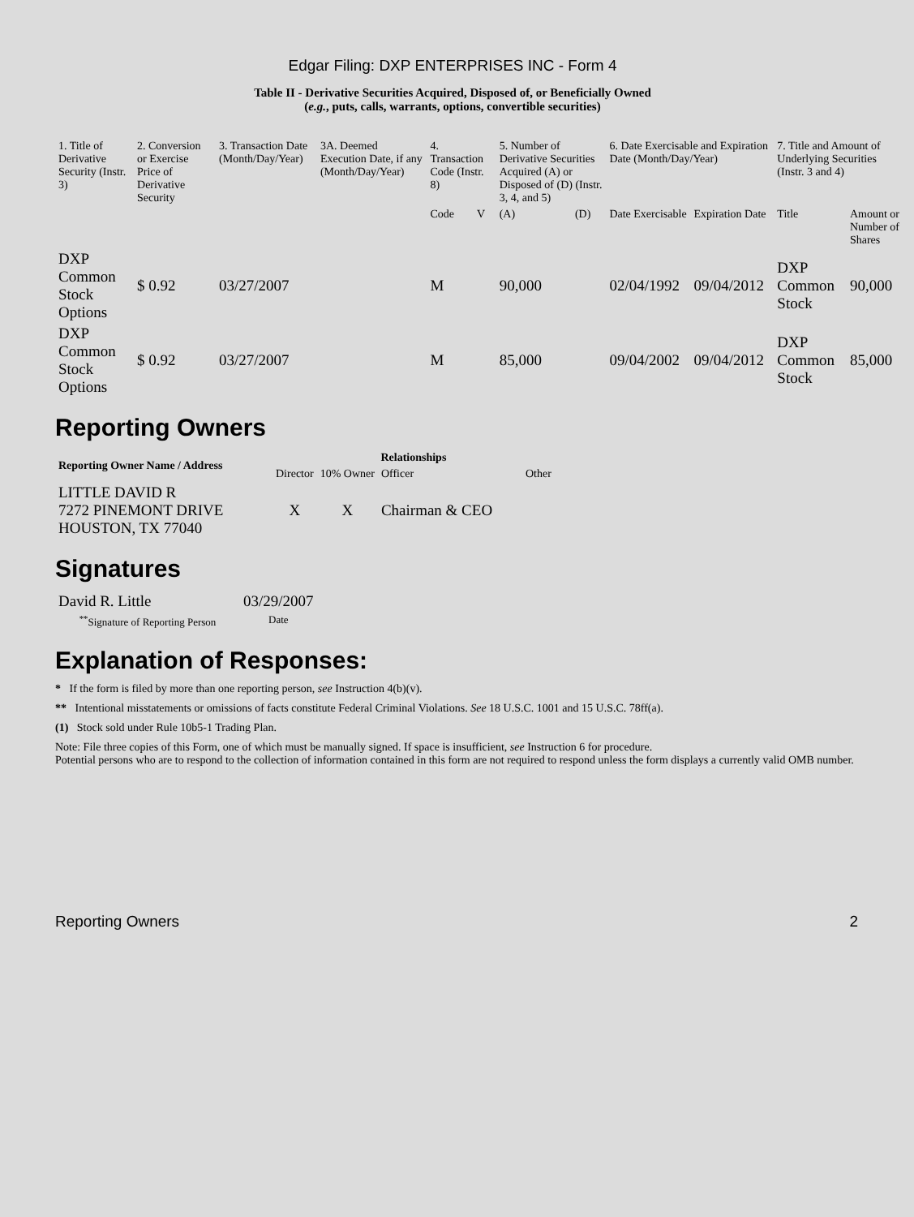Edgar Filing: DXP ENTERPRISES INC - Form 4
Table II - Derivative Securities Acquired, Disposed of, or Beneficially Owned
(e.g., puts, calls, warrants, options, convertible securities)
| 1. Title of Derivative Security (Instr. 3) | 2. Conversion or Exercise Price of Derivative Security | 3. Transaction Date (Month/Day/Year) | 3A. Deemed Execution Date, if any (Month/Day/Year) | 4. Transaction Code (Instr. 8) | | 5. Number of Derivative Securities Acquired (A) or Disposed of (D) (Instr. 3, 4, and 5) | | 6. Date Exercisable and Expiration Date (Month/Day/Year) | | 7. Title and Amount of Underlying Securities (Instr. 3 and 4) | |
| --- | --- | --- | --- | --- | --- | --- | --- | --- | --- | --- | --- |
| | | | | Code | V | (A) | (D) | Date Exercisable | Expiration Date | Title | Amount or Number of Shares |
| DXP Common Stock Options | $ 0.92 | 03/27/2007 | | M | | 90,000 | | 02/04/1992 | 09/04/2012 | DXP Common Stock | 90,000 |
| DXP Common Stock Options | $ 0.92 | 03/27/2007 | | M | | 85,000 | | 09/04/2002 | 09/04/2012 | DXP Common Stock | 85,000 |
Reporting Owners
| Reporting Owner Name / Address | Relationships | | | |
| --- | --- | --- | --- | --- |
| | Director | 10% Owner | Officer | Other |
| LITTLE DAVID R 7272 PINEMONT DRIVE HOUSTON, TX 77040 | X | X | Chairman & CEO | |
Signatures
| David R. Little | 03/29/2007 |
| <sup>**</sup> Signature of Reporting Person | Date |
Explanation of Responses:
* If the form is filed by more than one reporting person, see Instruction 4(b)(v).
** Intentional misstatements or omissions of facts constitute Federal Criminal Violations. See 18 U.S.C. 1001 and 15 U.S.C. 78ff(a).
(1) Stock sold under Rule 10b5-1 Trading Plan.
Note: File three copies of this Form, one of which must be manually signed. If space is insufficient, see Instruction 6 for procedure.
Potential persons who are to respond to the collection of information contained in this form are not required to respond unless the form displays a currently valid OMB number.
Reporting Owners 2